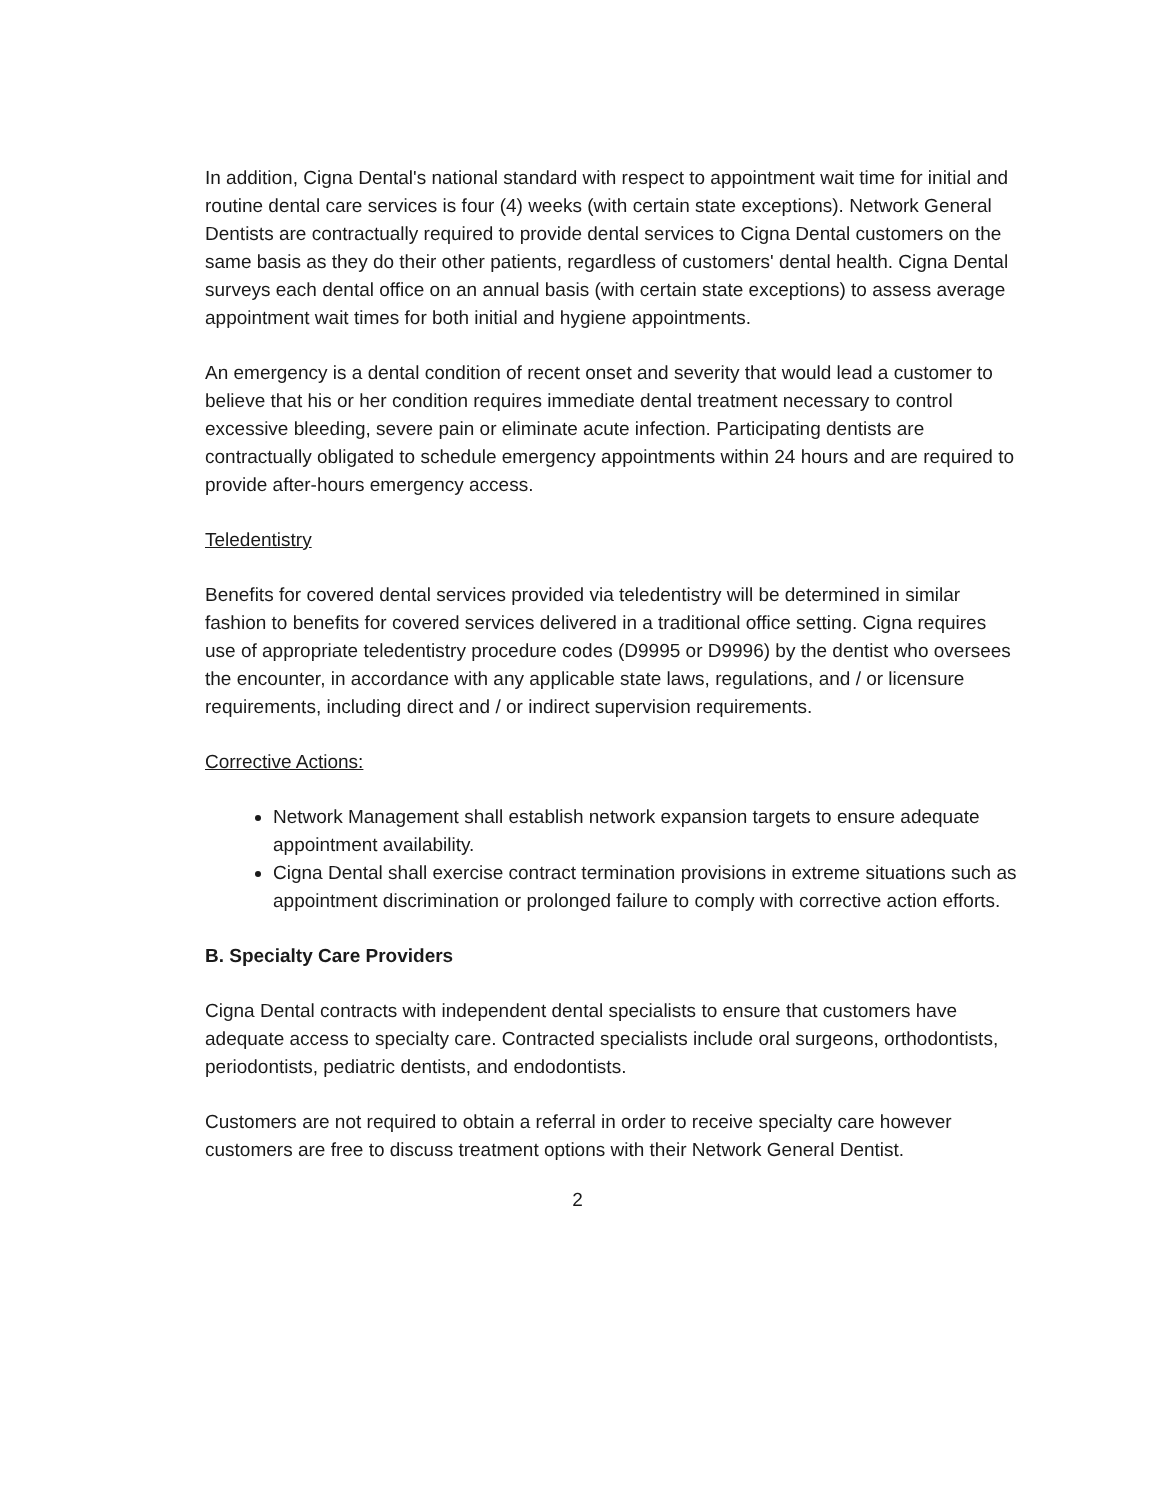In addition, Cigna Dental's national standard with respect to appointment wait time for initial and routine dental care services is four (4) weeks (with certain state exceptions). Network General Dentists are contractually required to provide dental services to Cigna Dental customers on the same basis as they do their other patients, regardless of customers' dental health. Cigna Dental surveys each dental office on an annual basis (with certain state exceptions) to assess average appointment wait times for both initial and hygiene appointments.
An emergency is a dental condition of recent onset and severity that would lead a customer to believe that his or her condition requires immediate dental treatment necessary to control excessive bleeding, severe pain or eliminate acute infection. Participating dentists are contractually obligated to schedule emergency appointments within 24 hours and are required to provide after-hours emergency access.
Teledentistry
Benefits for covered dental services provided via teledentistry will be determined in similar fashion to benefits for covered services delivered in a traditional office setting. Cigna requires use of appropriate teledentistry procedure codes (D9995 or D9996) by the dentist who oversees the encounter, in accordance with any applicable state laws, regulations, and / or licensure requirements, including direct and / or indirect supervision requirements.
Corrective Actions:
Network Management shall establish network expansion targets to ensure adequate appointment availability.
Cigna Dental shall exercise contract termination provisions in extreme situations such as appointment discrimination or prolonged failure to comply with corrective action efforts.
B. Specialty Care Providers
Cigna Dental contracts with independent dental specialists to ensure that customers have adequate access to specialty care. Contracted specialists include oral surgeons, orthodontists, periodontists, pediatric dentists, and endodontists.
Customers are not required to obtain a referral in order to receive specialty care however customers are free to discuss treatment options with their Network General Dentist.
2